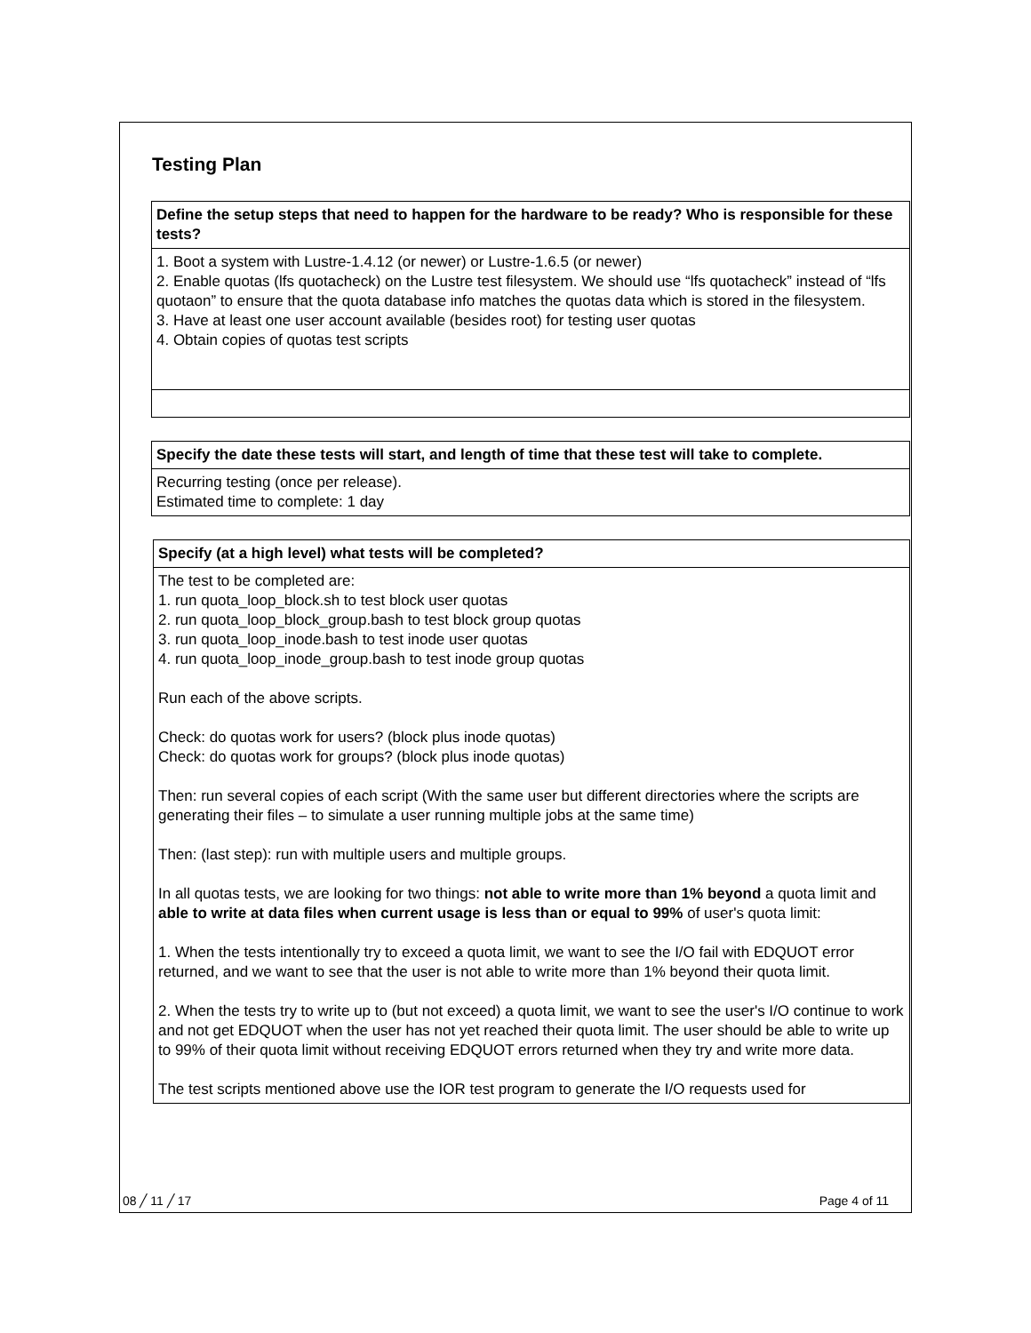Testing Plan
| Define the setup steps that need to happen for the hardware to be ready? Who is responsible for these tests? |
| 1. Boot a system with Lustre-1.4.12 (or newer) or Lustre-1.6.5 (or newer) 2. Enable quotas (lfs quotacheck) on the Lustre test filesystem. We should use “lfs quotacheck” instead of “lfs quotaon” to ensure that the quota database info matches the quotas data which is stored in the filesystem. 3. Have at least one user account available (besides root) for testing user quotas 4. Obtain copies of quotas test scripts |
| Specify the date these tests will start, and length of time that these test will take to complete. |
| Recurring testing (once per release). Estimated time to complete: 1 day |
| Specify (at a high level) what tests will be completed? |
| The test to be completed are: 1. run quota_loop_block.sh to test block user quotas 2. run quota_loop_block_group.bash to test block group quotas 3. run quota_loop_inode.bash to test inode user quotas 4. run quota_loop_inode_group.bash to test inode group quotas Run each of the above scripts. Check: do quotas work for users? (block plus inode quotas) Check: do quotas work for groups? (block plus inode quotas) Then: run several copies of each script (With the same user but different directories where the scripts are generating their files – to simulate a user running multiple jobs at the same time) Then: (last step): run with multiple users and multiple groups. In all quotas tests, we are looking for two things: not able to write more than 1% beyond a quota limit and able to write at data files when current usage is less than or equal to 99% of user's quota limit: 1. When the tests intentionally try to exceed a quota limit, we want to see the I/O fail with EDQUOT error returned, and we want to see that the user is not able to write more than 1% beyond their quota limit. 2. When the tests try to write up to (but not exceed) a quota limit, we want to see the user's I/O continue to work and not get EDQUOT when the user has not yet reached their quota limit. The user should be able to write up to 99% of their quota limit without receiving EDQUOT errors returned when they try and write more data. The test scripts mentioned above use the IOR test program to generate the I/O requests used for |
08 ╱ 11 ╱ 17 Page 4 of 11